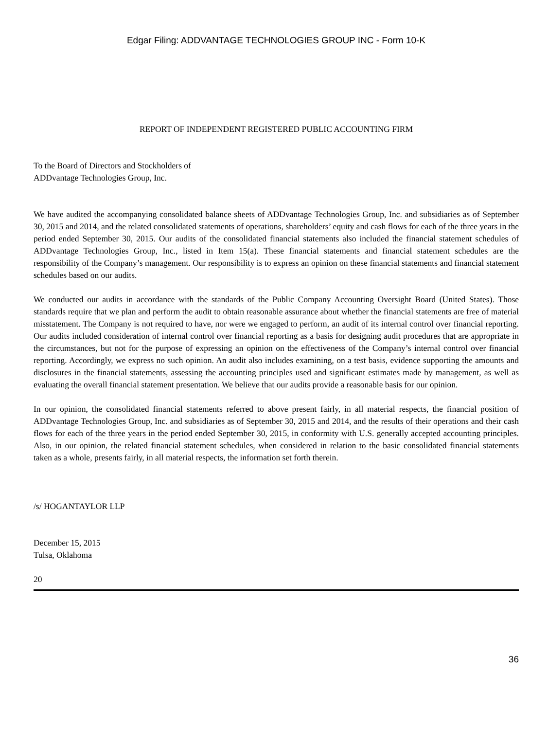Edgar Filing: ADDVANTAGE TECHNOLOGIES GROUP INC - Form 10-K
REPORT OF INDEPENDENT REGISTERED PUBLIC ACCOUNTING FIRM
To the Board of Directors and Stockholders of
ADDvantage Technologies Group, Inc.
We have audited the accompanying consolidated balance sheets of ADDvantage Technologies Group, Inc. and subsidiaries as of September 30, 2015 and 2014, and the related consolidated statements of operations, shareholders’ equity and cash flows for each of the three years in the period ended September 30, 2015. Our audits of the consolidated financial statements also included the financial statement schedules of ADDvantage Technologies Group, Inc., listed in Item 15(a). These financial statements and financial statement schedules are the responsibility of the Company’s management. Our responsibility is to express an opinion on these financial statements and financial statement schedules based on our audits.
We conducted our audits in accordance with the standards of the Public Company Accounting Oversight Board (United States). Those standards require that we plan and perform the audit to obtain reasonable assurance about whether the financial statements are free of material misstatement. The Company is not required to have, nor were we engaged to perform, an audit of its internal control over financial reporting. Our audits included consideration of internal control over financial reporting as a basis for designing audit procedures that are appropriate in the circumstances, but not for the purpose of expressing an opinion on the effectiveness of the Company’s internal control over financial reporting. Accordingly, we express no such opinion. An audit also includes examining, on a test basis, evidence supporting the amounts and disclosures in the financial statements, assessing the accounting principles used and significant estimates made by management, as well as evaluating the overall financial statement presentation. We believe that our audits provide a reasonable basis for our opinion.
In our opinion, the consolidated financial statements referred to above present fairly, in all material respects, the financial position of ADDvantage Technologies Group, Inc. and subsidiaries as of September 30, 2015 and 2014, and the results of their operations and their cash flows for each of the three years in the period ended September 30, 2015, in conformity with U.S. generally accepted accounting principles. Also, in our opinion, the related financial statement schedules, when considered in relation to the basic consolidated financial statements taken as a whole, presents fairly, in all material respects, the information set forth therein.
/s/ HOGANTAYLOR LLP
December 15, 2015
Tulsa, Oklahoma
20
36